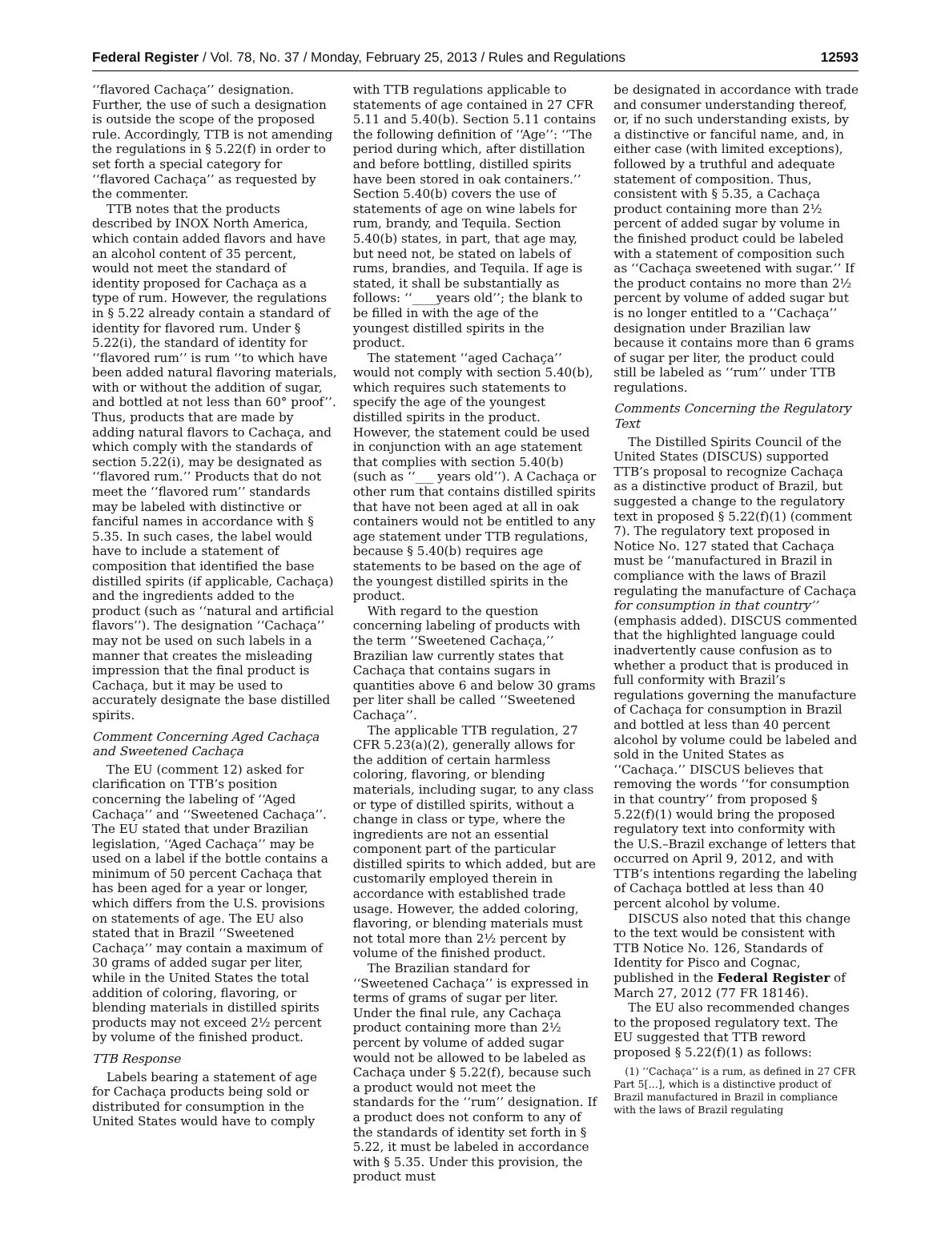Federal Register / Vol. 78, No. 37 / Monday, February 25, 2013 / Rules and Regulations 12593
‘‘flavored Cachaça’’ designation. Further, the use of such a designation is outside the scope of the proposed rule. Accordingly, TTB is not amending the regulations in § 5.22(f) in order to set forth a special category for ‘‘flavored Cachaça’’ as requested by the commenter.
TTB notes that the products described by INOX North America, which contain added flavors and have an alcohol content of 35 percent, would not meet the standard of identity proposed for Cachaça as a type of rum. However, the regulations in § 5.22 already contain a standard of identity for flavored rum. Under § 5.22(i), the standard of identity for ‘‘flavored rum’’ is rum ‘‘to which have been added natural flavoring materials, with or without the addition of sugar, and bottled at not less than 60° proof’’. Thus, products that are made by adding natural flavors to Cachaça, and which comply with the standards of section 5.22(i), may be designated as ‘‘flavored rum.’’ Products that do not meet the ‘‘flavored rum’’ standards may be labeled with distinctive or fanciful names in accordance with § 5.35. In such cases, the label would have to include a statement of composition that identified the base distilled spirits (if applicable, Cachaça) and the ingredients added to the product (such as ‘‘natural and artificial flavors’’). The designation ‘‘Cachaça’’ may not be used on such labels in a manner that creates the misleading impression that the final product is Cachaça, but it may be used to accurately designate the base distilled spirits.
Comment Concerning Aged Cachaça and Sweetened Cachaça
The EU (comment 12) asked for clarification on TTB’s position concerning the labeling of ‘‘Aged Cachaça’’ and ‘‘Sweetened Cachaça’’. The EU stated that under Brazilian legislation, ‘‘Aged Cachaça’’ may be used on a label if the bottle contains a minimum of 50 percent Cachaça that has been aged for a year or longer, which differs from the U.S. provisions on statements of age. The EU also stated that in Brazil ‘‘Sweetened Cachaça’’ may contain a maximum of 30 grams of added sugar per liter, while in the United States the total addition of coloring, flavoring, or blending materials in distilled spirits products may not exceed 2½ percent by volume of the finished product.
TTB Response
Labels bearing a statement of age for Cachaça products being sold or distributed for consumption in the United States would have to comply
with TTB regulations applicable to statements of age contained in 27 CFR 5.11 and 5.40(b). Section 5.11 contains the following definition of ‘‘Age’’: ‘‘The period during which, after distillation and before bottling, distilled spirits have been stored in oak containers.’’ Section 5.40(b) covers the use of statements of age on wine labels for rum, brandy, and Tequila. Section 5.40(b) states, in part, that age may, but need not, be stated on labels of rums, brandies, and Tequila. If age is stated, it shall be substantially as follows: ‘‘____years old’’; the blank to be filled in with the age of the youngest distilled spirits in the product.
The statement ‘‘aged Cachaça’’ would not comply with section 5.40(b), which requires such statements to specify the age of the youngest distilled spirits in the product. However, the statement could be used in conjunction with an age statement that complies with section 5.40(b) (such as ‘‘___ years old’’). A Cachaça or other rum that contains distilled spirits that have not been aged at all in oak containers would not be entitled to any age statement under TTB regulations, because § 5.40(b) requires age statements to be based on the age of the youngest distilled spirits in the product.
With regard to the question concerning labeling of products with the term ‘‘Sweetened Cachaça,’’ Brazilian law currently states that Cachaça that contains sugars in quantities above 6 and below 30 grams per liter shall be called ‘‘Sweetened Cachaça’’.
The applicable TTB regulation, 27 CFR 5.23(a)(2), generally allows for the addition of certain harmless coloring, flavoring, or blending materials, including sugar, to any class or type of distilled spirits, without a change in class or type, where the ingredients are not an essential component part of the particular distilled spirits to which added, but are customarily employed therein in accordance with established trade usage. However, the added coloring, flavoring, or blending materials must not total more than 2½ percent by volume of the finished product.
The Brazilian standard for ‘‘Sweetened Cachaça’’ is expressed in terms of grams of sugar per liter. Under the final rule, any Cachaça product containing more than 2½ percent by volume of added sugar would not be allowed to be labeled as Cachaça under § 5.22(f), because such a product would not meet the standards for the ‘‘rum’’ designation. If a product does not conform to any of the standards of identity set forth in § 5.22, it must be labeled in accordance with § 5.35. Under this provision, the product must
be designated in accordance with trade and consumer understanding thereof, or, if no such understanding exists, by a distinctive or fanciful name, and, in either case (with limited exceptions), followed by a truthful and adequate statement of composition. Thus, consistent with § 5.35, a Cachaça product containing more than 2½ percent of added sugar by volume in the finished product could be labeled with a statement of composition such as ‘‘Cachaça sweetened with sugar.’’ If the product contains no more than 2½ percent by volume of added sugar but is no longer entitled to a ‘‘Cachaça’’ designation under Brazilian law because it contains more than 6 grams of sugar per liter, the product could still be labeled as ‘‘rum’’ under TTB regulations.
Comments Concerning the Regulatory Text
The Distilled Spirits Council of the United States (DISCUS) supported TTB’s proposal to recognize Cachaça as a distinctive product of Brazil, but suggested a change to the regulatory text in proposed § 5.22(f)(1) (comment 7). The regulatory text proposed in Notice No. 127 stated that Cachaça must be ‘‘manufactured in Brazil in compliance with the laws of Brazil regulating the manufacture of Cachaça for consumption in that country’’ (emphasis added). DISCUS commented that the highlighted language could inadvertently cause confusion as to whether a product that is produced in full conformity with Brazil’s regulations governing the manufacture of Cachaça for consumption in Brazil and bottled at less than 40 percent alcohol by volume could be labeled and sold in the United States as ‘‘Cachaça.’’ DISCUS believes that removing the words ‘‘for consumption in that country’’ from proposed § 5.22(f)(1) would bring the proposed regulatory text into conformity with the U.S.–Brazil exchange of letters that occurred on April 9, 2012, and with TTB’s intentions regarding the labeling of Cachaça bottled at less than 40 percent alcohol by volume.
DISCUS also noted that this change to the text would be consistent with TTB Notice No. 126, Standards of Identity for Pisco and Cognac, published in the Federal Register of March 27, 2012 (77 FR 18146).
The EU also recommended changes to the proposed regulatory text. The EU suggested that TTB reword proposed § 5.22(f)(1) as follows:
(1) ‘‘Cachaça’’ is a rum, as defined in 27 CFR Part 5[…], which is a distinctive product of Brazil manufactured in Brazil in compliance with the laws of Brazil regulating